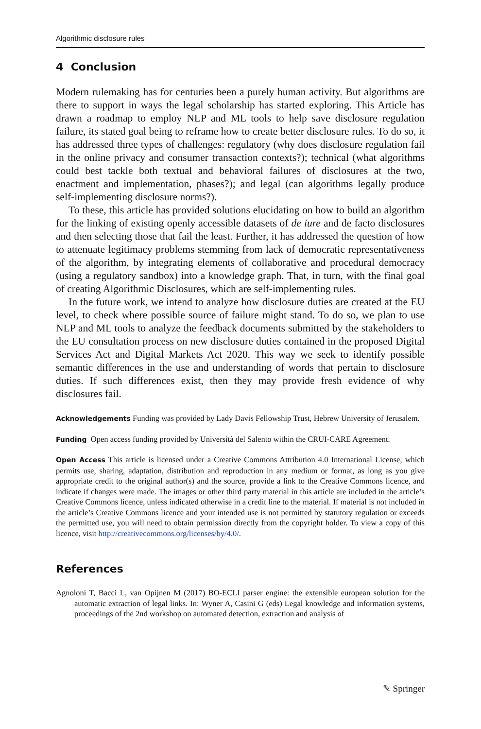Algorithmic disclosure rules
4 Conclusion
Modern rulemaking has for centuries been a purely human activity. But algorithms are there to support in ways the legal scholarship has started exploring. This Article has drawn a roadmap to employ NLP and ML tools to help save disclosure regulation failure, its stated goal being to reframe how to create better disclosure rules. To do so, it has addressed three types of challenges: regulatory (why does disclosure regulation fail in the online privacy and consumer transaction contexts?); technical (what algorithms could best tackle both textual and behavioral failures of disclosures at the two, enactment and implementation, phases?); and legal (can algorithms legally produce self-implementing disclosure norms?).
To these, this article has provided solutions elucidating on how to build an algorithm for the linking of existing openly accessible datasets of de iure and de facto disclosures and then selecting those that fail the least. Further, it has addressed the question of how to attenuate legitimacy problems stemming from lack of democratic representativeness of the algorithm, by integrating elements of collaborative and procedural democracy (using a regulatory sandbox) into a knowledge graph. That, in turn, with the final goal of creating Algorithmic Disclosures, which are self-implementing rules.
In the future work, we intend to analyze how disclosure duties are created at the EU level, to check where possible source of failure might stand. To do so, we plan to use NLP and ML tools to analyze the feedback documents submitted by the stakeholders to the EU consultation process on new disclosure duties contained in the proposed Digital Services Act and Digital Markets Act 2020. This way we seek to identify possible semantic differences in the use and understanding of words that pertain to disclosure duties. If such differences exist, then they may provide fresh evidence of why disclosures fail.
Acknowledgements Funding was provided by Lady Davis Fellowship Trust, Hebrew University of Jerusalem.
Funding Open access funding provided by Università del Salento within the CRUI-CARE Agreement.
Open Access This article is licensed under a Creative Commons Attribution 4.0 International License, which permits use, sharing, adaptation, distribution and reproduction in any medium or format, as long as you give appropriate credit to the original author(s) and the source, provide a link to the Creative Commons licence, and indicate if changes were made. The images or other third party material in this article are included in the article’s Creative Commons licence, unless indicated otherwise in a credit line to the material. If material is not included in the article’s Creative Commons licence and your intended use is not permitted by statutory regulation or exceeds the permitted use, you will need to obtain permission directly from the copyright holder. To view a copy of this licence, visit http://creativecommons.org/licenses/by/4.0/.
References
Agnoloni T, Bacci L, van Opijnen M (2017) BO-ECLI parser engine: the extensible european solution for the automatic extraction of legal links. In: Wyner A, Casini G (eds) Legal knowledge and information systems, proceedings of the 2nd workshop on automated detection, extraction and analysis of
✎ Springer